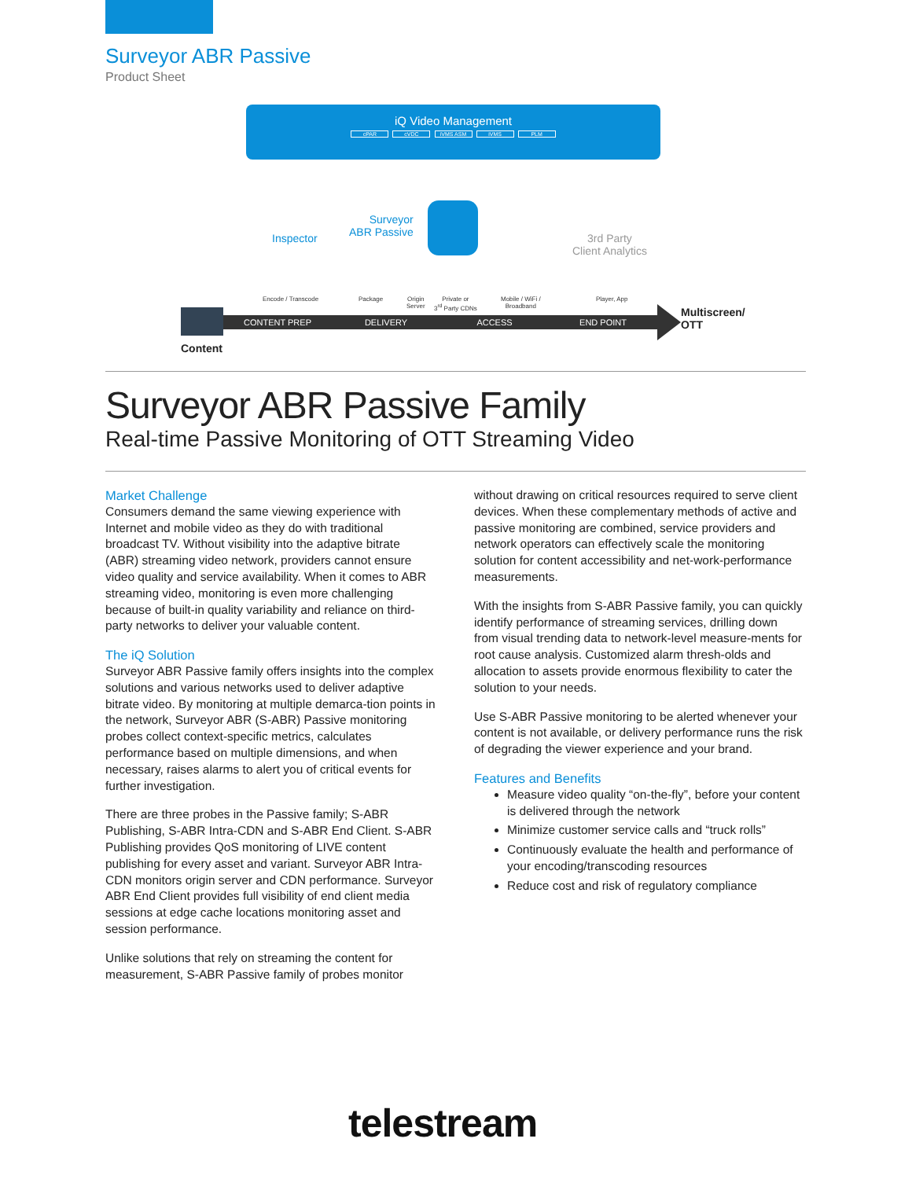Surveyor ABR Passive
Product Sheet
iQ Video Management
cPAR cVDC iVMS ASM iVMS PLM
Inspector
Surveyor
ABR Passive
3rd Party
Client Analytics
Encode / Transcode Package
Origin
Server
Private or
3<sup>rd</sup> Party CDNs
Mobile / WiFi /
Broadband
Player, App
CONTENT PREP DELIVERY ACCESS END POINT
Content
Multiscreen/
OTT
Surveyor ABR Passive Family
Real-time Passive Monitoring of OTT Streaming Video
Market Challenge
Consumers demand the same viewing experience with Internet and mobile video as they do with traditional broadcast TV. Without visibility into the adaptive bitrate (ABR) streaming video network, providers cannot ensure video quality and service availability. When it comes to ABR streaming video, monitoring is even more challenging because of built-in quality variability and reliance on third-party networks to deliver your valuable content.
The iQ Solution
Surveyor ABR Passive family offers insights into the complex solutions and various networks used to deliver adaptive bitrate video. By monitoring at multiple demarca-tion points in the network, Surveyor ABR (S-ABR) Passive monitoring probes collect context-specific metrics, calculates performance based on multiple dimensions, and when necessary, raises alarms to alert you of critical events for further investigation.
There are three probes in the Passive family; S-ABR Publishing, S-ABR Intra-CDN and S-ABR End Client. S-ABR Publishing provides QoS monitoring of LIVE content publishing for every asset and variant. Surveyor ABR Intra-CDN monitors origin server and CDN performance. Surveyor ABR End Client provides full visibility of end client media sessions at edge cache locations monitoring asset and session performance.
Unlike solutions that rely on streaming the content for measurement, S-ABR Passive family of probes monitor
without drawing on critical resources required to serve client devices. When these complementary methods of active and passive monitoring are combined, service providers and network operators can effectively scale the monitoring solution for content accessibility and net-work-performance measurements.
With the insights from S-ABR Passive family, you can quickly identify performance of streaming services, drilling down from visual trending data to network-level measure-ments for root cause analysis. Customized alarm thresh-olds and allocation to assets provide enormous flexibility to cater the solution to your needs.
Use S-ABR Passive monitoring to be alerted whenever your content is not available, or delivery performance runs the risk of degrading the viewer experience and your brand.
Features and Benefits
Measure video quality “on-the-fly”, before your content is delivered through the network
Minimize customer service calls and “truck rolls”
Continuously evaluate the health and performance of your encoding/transcoding resources
Reduce cost and risk of regulatory compliance
telestream